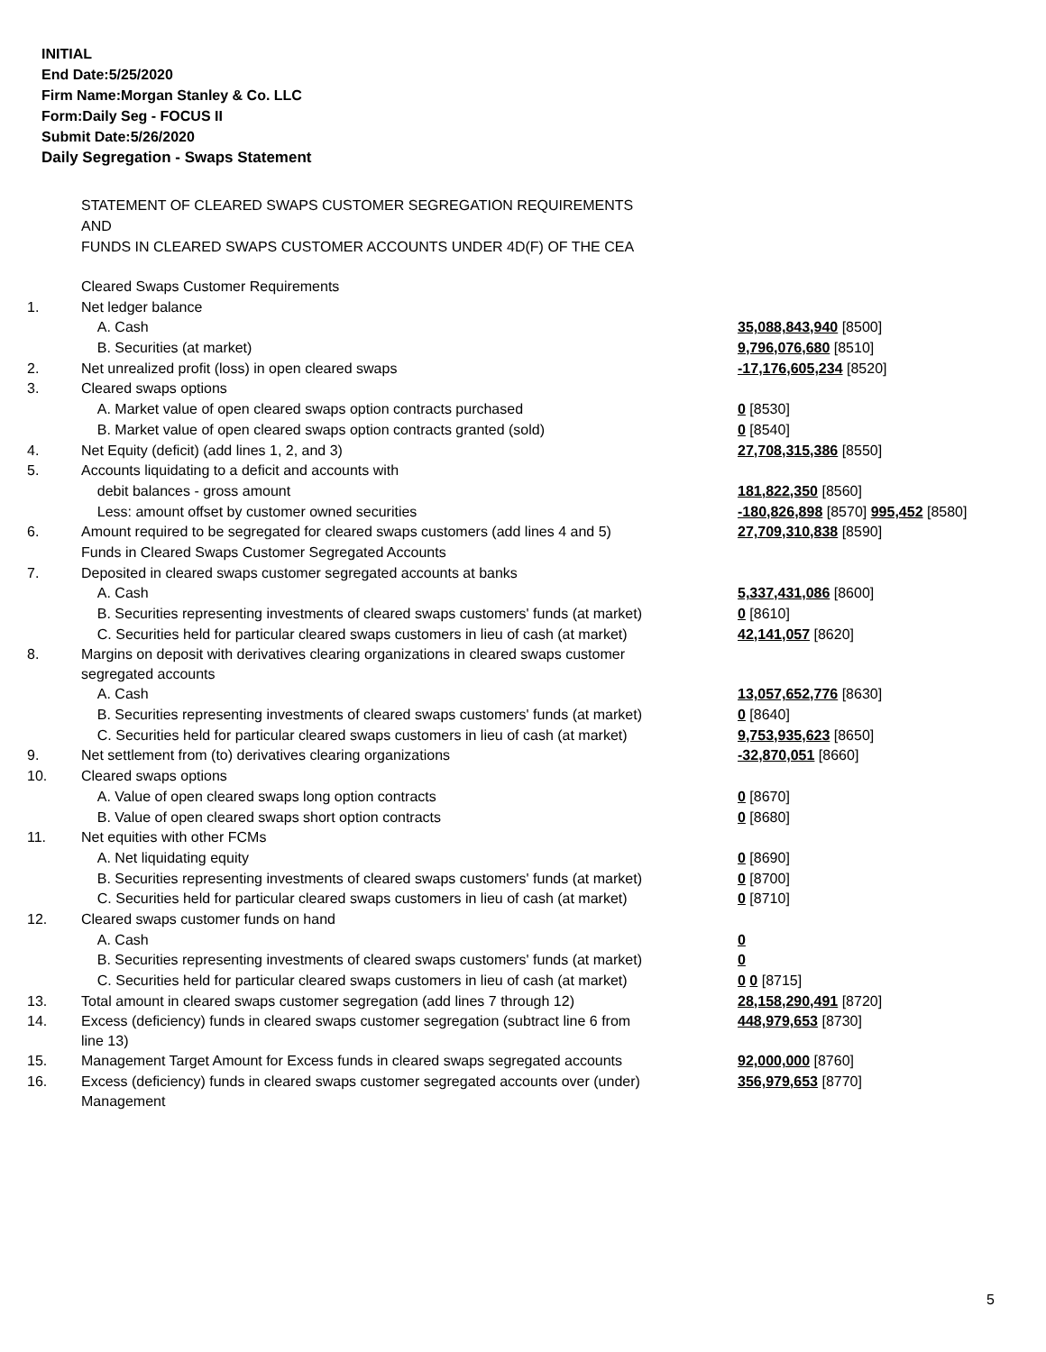INITIAL
End Date:5/25/2020
Firm Name:Morgan Stanley & Co. LLC
Form:Daily Seg - FOCUS II
Submit Date:5/26/2020
Daily Segregation - Swaps Statement
STATEMENT OF CLEARED SWAPS CUSTOMER SEGREGATION REQUIREMENTS
AND
FUNDS IN CLEARED SWAPS CUSTOMER ACCOUNTS UNDER 4D(F) OF THE CEA
| | Cleared Swaps Customer Requirements | |
| 1. | Net ledger balance | |
| | A. Cash | 35,088,843,940 [8500] |
| | B. Securities (at market) | 9,796,076,680 [8510] |
| 2. | Net unrealized profit (loss) in open cleared swaps | -17,176,605,234 [8520] |
| 3. | Cleared swaps options | |
| | A. Market value of open cleared swaps option contracts purchased | 0 [8530] |
| | B. Market value of open cleared swaps option contracts granted (sold) | 0 [8540] |
| 4. | Net Equity (deficit) (add lines 1, 2, and 3) | 27,708,315,386 [8550] |
| 5. | Accounts liquidating to a deficit and accounts with | |
| | debit balances - gross amount | 181,822,350 [8560] |
| | Less: amount offset by customer owned securities | -180,826,898 [8570] 995,452 [8580] |
| 6. | Amount required to be segregated for cleared swaps customers (add lines 4 and 5) | 27,709,310,838 [8590] |
| | Funds in Cleared Swaps Customer Segregated Accounts | |
| 7. | Deposited in cleared swaps customer segregated accounts at banks | |
| | A. Cash | 5,337,431,086 [8600] |
| | B. Securities representing investments of cleared swaps customers' funds (at market) | 0 [8610] |
| | C. Securities held for particular cleared swaps customers in lieu of cash (at market) | 42,141,057 [8620] |
| 8. | Margins on deposit with derivatives clearing organizations in cleared swaps customer segregated accounts | |
| | A. Cash | 13,057,652,776 [8630] |
| | B. Securities representing investments of cleared swaps customers' funds (at market) | 0 [8640] |
| | C. Securities held for particular cleared swaps customers in lieu of cash (at market) | 9,753,935,623 [8650] |
| 9. | Net settlement from (to) derivatives clearing organizations | -32,870,051 [8660] |
| 10. | Cleared swaps options | |
| | A. Value of open cleared swaps long option contracts | 0 [8670] |
| | B. Value of open cleared swaps short option contracts | 0 [8680] |
| 11. | Net equities with other FCMs | |
| | A. Net liquidating equity | 0 [8690] |
| | B. Securities representing investments of cleared swaps customers' funds (at market) | 0 [8700] |
| | C. Securities held for particular cleared swaps customers in lieu of cash (at market) | 0 [8710] |
| 12. | Cleared swaps customer funds on hand | |
| | A. Cash | 0 |
| | B. Securities representing investments of cleared swaps customers' funds (at market) | 0 |
| | C. Securities held for particular cleared swaps customers in lieu of cash (at market) | 0 0 [8715] |
| 13. | Total amount in cleared swaps customer segregation (add lines 7 through 12) | 28,158,290,491 [8720] |
| 14. | Excess (deficiency) funds in cleared swaps customer segregation (subtract line 6 from line 13) | 448,979,653 [8730] |
| 15. | Management Target Amount for Excess funds in cleared swaps segregated accounts | 92,000,000 [8760] |
| 16. | Excess (deficiency) funds in cleared swaps customer segregated accounts over (under) Management | 356,979,653 [8770] |
5